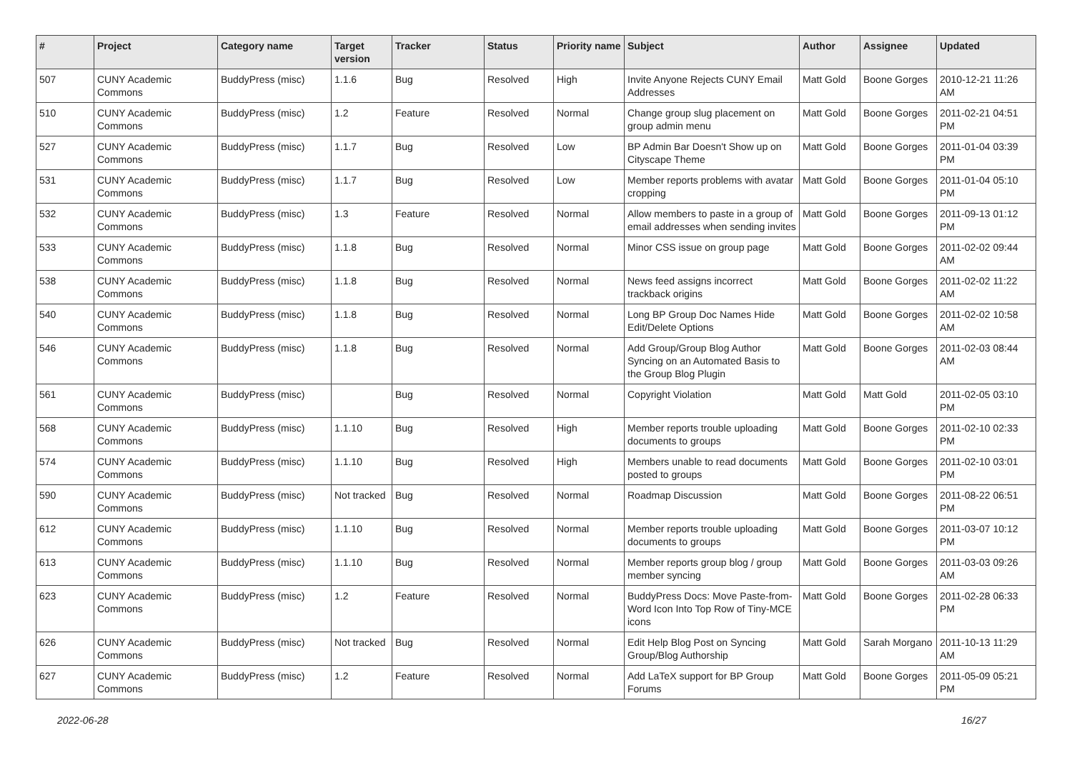| # | Project | Category name | Target version | Tracker | Status | Priority name | Subject | Author | Assignee | Updated |
| --- | --- | --- | --- | --- | --- | --- | --- | --- | --- | --- |
| 507 | CUNY Academic Commons | BuddyPress (misc) | 1.1.6 | Bug | Resolved | High | Invite Anyone Rejects CUNY Email Addresses | Matt Gold | Boone Gorges | 2010-12-21 11:26 AM |
| 510 | CUNY Academic Commons | BuddyPress (misc) | 1.2 | Feature | Resolved | Normal | Change group slug placement on group admin menu | Matt Gold | Boone Gorges | 2011-02-21 04:51 PM |
| 527 | CUNY Academic Commons | BuddyPress (misc) | 1.1.7 | Bug | Resolved | Low | BP Admin Bar Doesn't Show up on Cityscape Theme | Matt Gold | Boone Gorges | 2011-01-04 03:39 PM |
| 531 | CUNY Academic Commons | BuddyPress (misc) | 1.1.7 | Bug | Resolved | Low | Member reports problems with avatar cropping | Matt Gold | Boone Gorges | 2011-01-04 05:10 PM |
| 532 | CUNY Academic Commons | BuddyPress (misc) | 1.3 | Feature | Resolved | Normal | Allow members to paste in a group of email addresses when sending invites | Matt Gold | Boone Gorges | 2011-09-13 01:12 PM |
| 533 | CUNY Academic Commons | BuddyPress (misc) | 1.1.8 | Bug | Resolved | Normal | Minor CSS issue on group page | Matt Gold | Boone Gorges | 2011-02-02 09:44 AM |
| 538 | CUNY Academic Commons | BuddyPress (misc) | 1.1.8 | Bug | Resolved | Normal | News feed assigns incorrect trackback origins | Matt Gold | Boone Gorges | 2011-02-02 11:22 AM |
| 540 | CUNY Academic Commons | BuddyPress (misc) | 1.1.8 | Bug | Resolved | Normal | Long BP Group Doc Names Hide Edit/Delete Options | Matt Gold | Boone Gorges | 2011-02-02 10:58 AM |
| 546 | CUNY Academic Commons | BuddyPress (misc) | 1.1.8 | Bug | Resolved | Normal | Add Group/Group Blog Author Syncing on an Automated Basis to the Group Blog Plugin | Matt Gold | Boone Gorges | 2011-02-03 08:44 AM |
| 561 | CUNY Academic Commons | BuddyPress (misc) | | Bug | Resolved | Normal | Copyright Violation | Matt Gold | Matt Gold | 2011-02-05 03:10 PM |
| 568 | CUNY Academic Commons | BuddyPress (misc) | 1.1.10 | Bug | Resolved | High | Member reports trouble uploading documents to groups | Matt Gold | Boone Gorges | 2011-02-10 02:33 PM |
| 574 | CUNY Academic Commons | BuddyPress (misc) | 1.1.10 | Bug | Resolved | High | Members unable to read documents posted to groups | Matt Gold | Boone Gorges | 2011-02-10 03:01 PM |
| 590 | CUNY Academic Commons | BuddyPress (misc) | Not tracked | Bug | Resolved | Normal | Roadmap Discussion | Matt Gold | Boone Gorges | 2011-08-22 06:51 PM |
| 612 | CUNY Academic Commons | BuddyPress (misc) | 1.1.10 | Bug | Resolved | Normal | Member reports trouble uploading documents to groups | Matt Gold | Boone Gorges | 2011-03-07 10:12 PM |
| 613 | CUNY Academic Commons | BuddyPress (misc) | 1.1.10 | Bug | Resolved | Normal | Member reports group blog / group member syncing | Matt Gold | Boone Gorges | 2011-03-03 09:26 AM |
| 623 | CUNY Academic Commons | BuddyPress (misc) | 1.2 | Feature | Resolved | Normal | BuddyPress Docs: Move Paste-from-Word Icon Into Top Row of Tiny-MCE icons | Matt Gold | Boone Gorges | 2011-02-28 06:33 PM |
| 626 | CUNY Academic Commons | BuddyPress (misc) | Not tracked | Bug | Resolved | Normal | Edit Help Blog Post on Syncing Group/Blog Authorship | Matt Gold | Sarah Morgano | 2011-10-13 11:29 AM |
| 627 | CUNY Academic Commons | BuddyPress (misc) | 1.2 | Feature | Resolved | Normal | Add LaTeX support for BP Group Forums | Matt Gold | Boone Gorges | 2011-05-09 05:21 PM |
2022-06-28 16/27